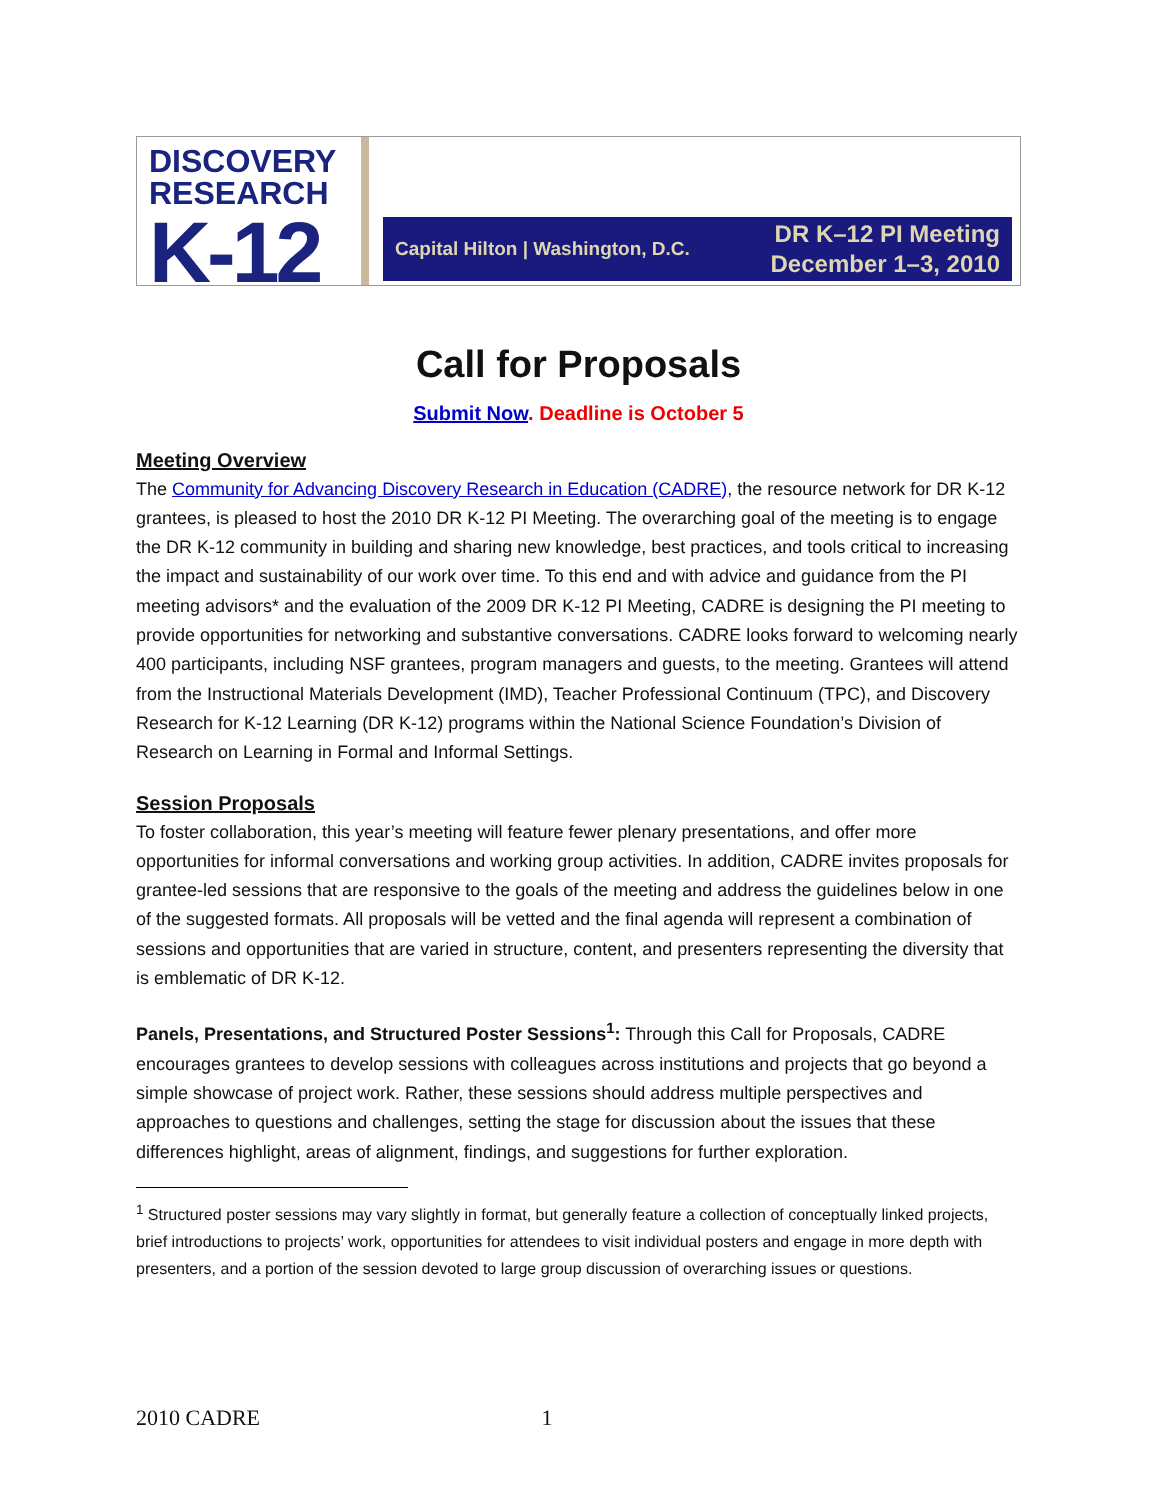DISCOVERY
RESEARCH
K-12
Capital Hilton | Washington, D.C.
DR K–12 PI Meeting
December 1–3, 2010
Call for Proposals
Submit Now. Deadline is October 5
Meeting Overview
The Community for Advancing Discovery Research in Education (CADRE), the resource network for DR K-12 grantees, is pleased to host the 2010 DR K-12 PI Meeting. The overarching goal of the meeting is to engage the DR K-12 community in building and sharing new knowledge, best practices, and tools critical to increasing the impact and sustainability of our work over time. To this end and with advice and guidance from the PI meeting advisors* and the evaluation of the 2009 DR K-12 PI Meeting, CADRE is designing the PI meeting to provide opportunities for networking and substantive conversations. CADRE looks forward to welcoming nearly 400 participants, including NSF grantees, program managers and guests, to the meeting. Grantees will attend from the Instructional Materials Development (IMD), Teacher Professional Continuum (TPC), and Discovery Research for K-12 Learning (DR K-12) programs within the National Science Foundation’s Division of Research on Learning in Formal and Informal Settings.
Session Proposals
To foster collaboration, this year’s meeting will feature fewer plenary presentations, and offer more opportunities for informal conversations and working group activities. In addition, CADRE invites proposals for grantee-led sessions that are responsive to the goals of the meeting and address the guidelines below in one of the suggested formats. All proposals will be vetted and the final agenda will represent a combination of sessions and opportunities that are varied in structure, content, and presenters representing the diversity that is emblematic of DR K-12.
Panels, Presentations, and Structured Poster Sessions<sup>1</sup>: Through this Call for Proposals, CADRE encourages grantees to develop sessions with colleagues across institutions and projects that go beyond a simple showcase of project work. Rather, these sessions should address multiple perspectives and approaches to questions and challenges, setting the stage for discussion about the issues that these differences highlight, areas of alignment, findings, and suggestions for further exploration.
<sup>1</sup> Structured poster sessions may vary slightly in format, but generally feature a collection of conceptually linked projects, brief introductions to projects’ work, opportunities for attendees to visit individual posters and engage in more depth with presenters, and a portion of the session devoted to large group discussion of overarching issues or questions.
2010 CADRE 1